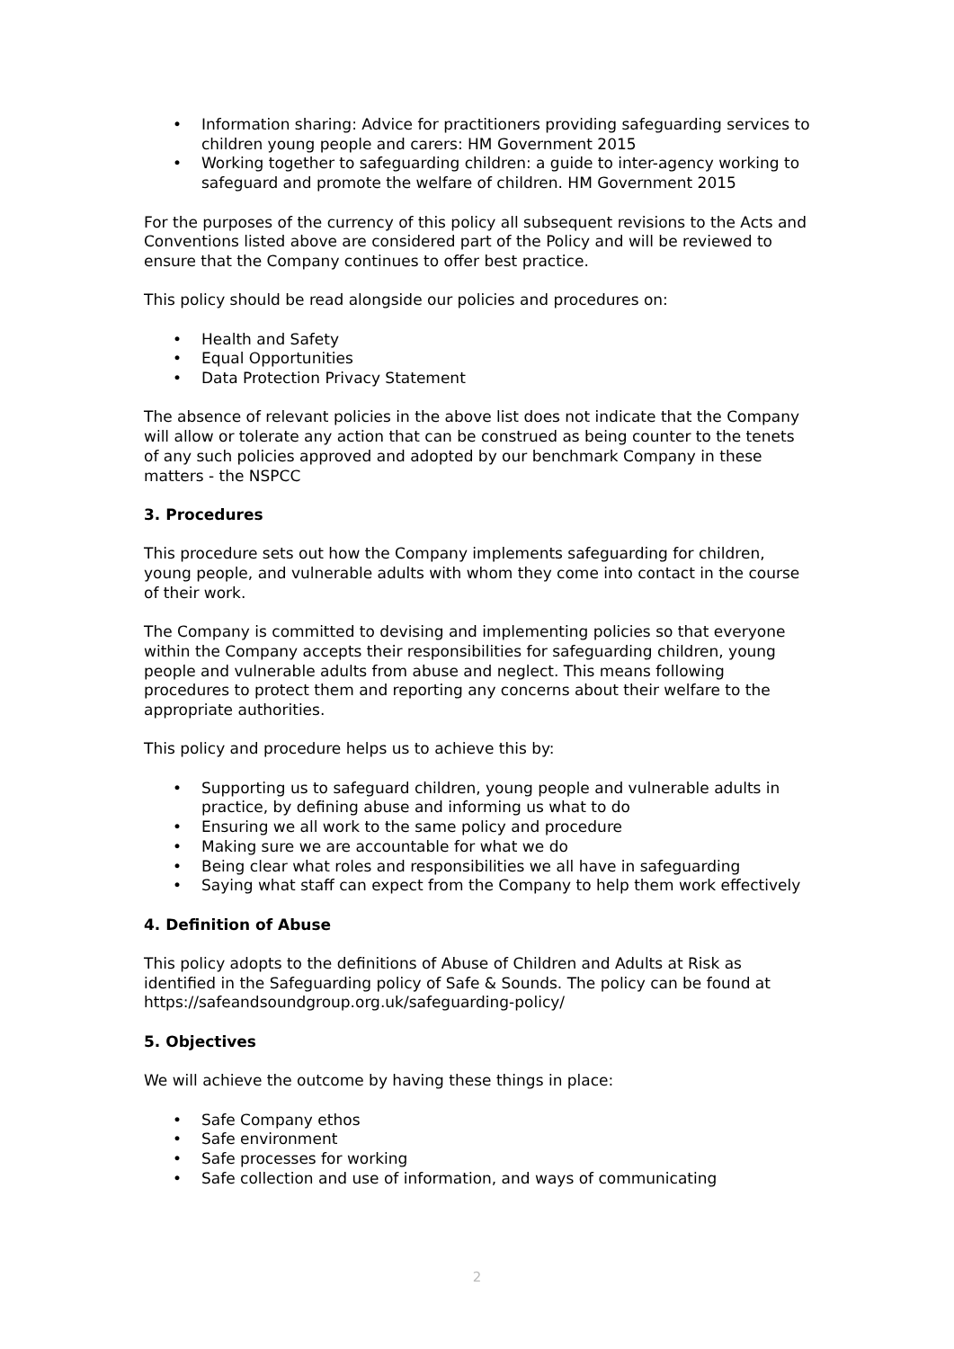• Information sharing: Advice for practitioners providing safeguarding services to children young people and carers: HM Government 2015
• Working together to safeguarding children: a guide to inter-agency working to safeguard and promote the welfare of children. HM Government 2015
For the purposes of the currency of this policy all subsequent revisions to the Acts and Conventions listed above are considered part of the Policy and will be reviewed to ensure that the Company continues to offer best practice.
This policy should be read alongside our policies and procedures on:
• Health and Safety
• Equal Opportunities
• Data Protection Privacy Statement
The absence of relevant policies in the above list does not indicate that the Company will allow or tolerate any action that can be construed as being counter to the tenets of any such policies approved and adopted by our benchmark Company in these matters - the NSPCC
3. Procedures
This procedure sets out how the Company implements safeguarding for children, young people, and vulnerable adults with whom they come into contact in the course of their work.
The Company is committed to devising and implementing policies so that everyone within the Company accepts their responsibilities for safeguarding children, young people and vulnerable adults from abuse and neglect. This means following procedures to protect them and reporting any concerns about their welfare to the appropriate authorities.
This policy and procedure helps us to achieve this by:
• Supporting us to safeguard children, young people and vulnerable adults in practice, by defining abuse and informing us what to do
• Ensuring we all work to the same policy and procedure
• Making sure we are accountable for what we do
• Being clear what roles and responsibilities we all have in safeguarding
• Saying what staff can expect from the Company to help them work effectively
4. Definition of Abuse
This policy adopts to the definitions of Abuse of Children and Adults at Risk as identified in the Safeguarding policy of Safe & Sounds. The policy can be found at https://safeandsoundgroup.org.uk/safeguarding-policy/
5. Objectives
We will achieve the outcome by having these things in place:
• Safe Company ethos
• Safe environment
• Safe processes for working
• Safe collection and use of information, and ways of communicating
2